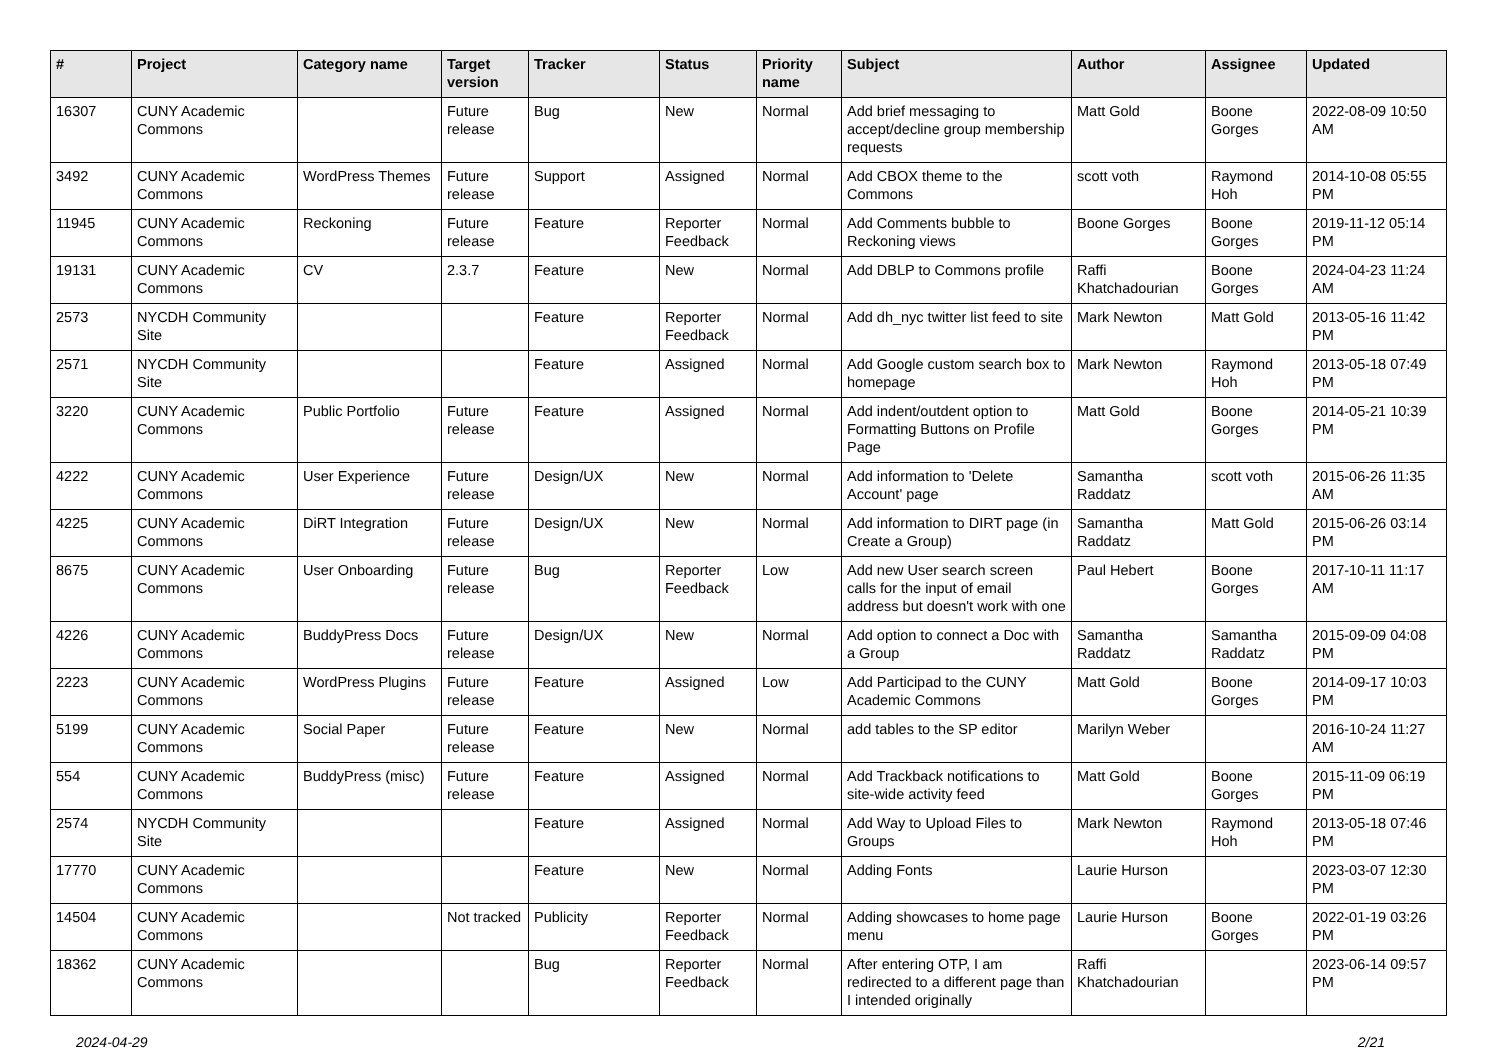| # | Project | Category name | Target version | Tracker | Status | Priority name | Subject | Author | Assignee | Updated |
| --- | --- | --- | --- | --- | --- | --- | --- | --- | --- | --- |
| 16307 | CUNY Academic Commons | | Future release | Bug | New | Normal | Add brief messaging to accept/decline group membership requests | Matt Gold | Boone Gorges | 2022-08-09 10:50 AM |
| 3492 | CUNY Academic Commons | WordPress Themes | Future release | Support | Assigned | Normal | Add CBOX theme to the Commons | scott voth | Raymond Hoh | 2014-10-08 05:55 PM |
| 11945 | CUNY Academic Commons | Reckoning | Future release | Feature | Reporter Feedback | Normal | Add Comments bubble to Reckoning views | Boone Gorges | Boone Gorges | 2019-11-12 05:14 PM |
| 19131 | CUNY Academic Commons | CV | 2.3.7 | Feature | New | Normal | Add DBLP to Commons profile | Raffi Khatchadourian | Boone Gorges | 2024-04-23 11:24 AM |
| 2573 | NYCDH Community Site | | | Feature | Reporter Feedback | Normal | Add dh_nyc twitter list feed to site | Mark Newton | Matt Gold | 2013-05-16 11:42 PM |
| 2571 | NYCDH Community Site | | | Feature | Assigned | Normal | Add Google custom search box to homepage | Mark Newton | Raymond Hoh | 2013-05-18 07:49 PM |
| 3220 | CUNY Academic Commons | Public Portfolio | Future release | Feature | Assigned | Normal | Add indent/outdent option to Formatting Buttons on Profile Page | Matt Gold | Boone Gorges | 2014-05-21 10:39 PM |
| 4222 | CUNY Academic Commons | User Experience | Future release | Design/UX | New | Normal | Add information to 'Delete Account' page | Samantha Raddatz | scott voth | 2015-06-26 11:35 AM |
| 4225 | CUNY Academic Commons | DiRT Integration | Future release | Design/UX | New | Normal | Add information to DIRT page (in Create a Group) | Samantha Raddatz | Matt Gold | 2015-06-26 03:14 PM |
| 8675 | CUNY Academic Commons | User Onboarding | Future release | Bug | Reporter Feedback | Low | Add new User search screen calls for the input of email address but doesn't work with one | Paul Hebert | Boone Gorges | 2017-10-11 11:17 AM |
| 4226 | CUNY Academic Commons | BuddyPress Docs | Future release | Design/UX | New | Normal | Add option to connect a Doc with a Group | Samantha Raddatz | Samantha Raddatz | 2015-09-09 04:08 PM |
| 2223 | CUNY Academic Commons | WordPress Plugins | Future release | Feature | Assigned | Low | Add Participad to the CUNY Academic Commons | Matt Gold | Boone Gorges | 2014-09-17 10:03 PM |
| 5199 | CUNY Academic Commons | Social Paper | Future release | Feature | New | Normal | add tables to the SP editor | Marilyn Weber | | 2016-10-24 11:27 AM |
| 554 | CUNY Academic Commons | BuddyPress (misc) | Future release | Feature | Assigned | Normal | Add Trackback notifications to site-wide activity feed | Matt Gold | Boone Gorges | 2015-11-09 06:19 PM |
| 2574 | NYCDH Community Site | | | Feature | Assigned | Normal | Add Way to Upload Files to Groups | Mark Newton | Raymond Hoh | 2013-05-18 07:46 PM |
| 17770 | CUNY Academic Commons | | | Feature | New | Normal | Adding Fonts | Laurie Hurson | | 2023-03-07 12:30 PM |
| 14504 | CUNY Academic Commons | | Not tracked | Publicity | Reporter Feedback | Normal | Adding showcases to home page menu | Laurie Hurson | Boone Gorges | 2022-01-19 03:26 PM |
| 18362 | CUNY Academic Commons | | | Bug | Reporter Feedback | Normal | After entering OTP, I am redirected to a different page than I intended originally | Raffi Khatchadourian | | 2023-06-14 09:57 PM |
2024-04-29 2/21